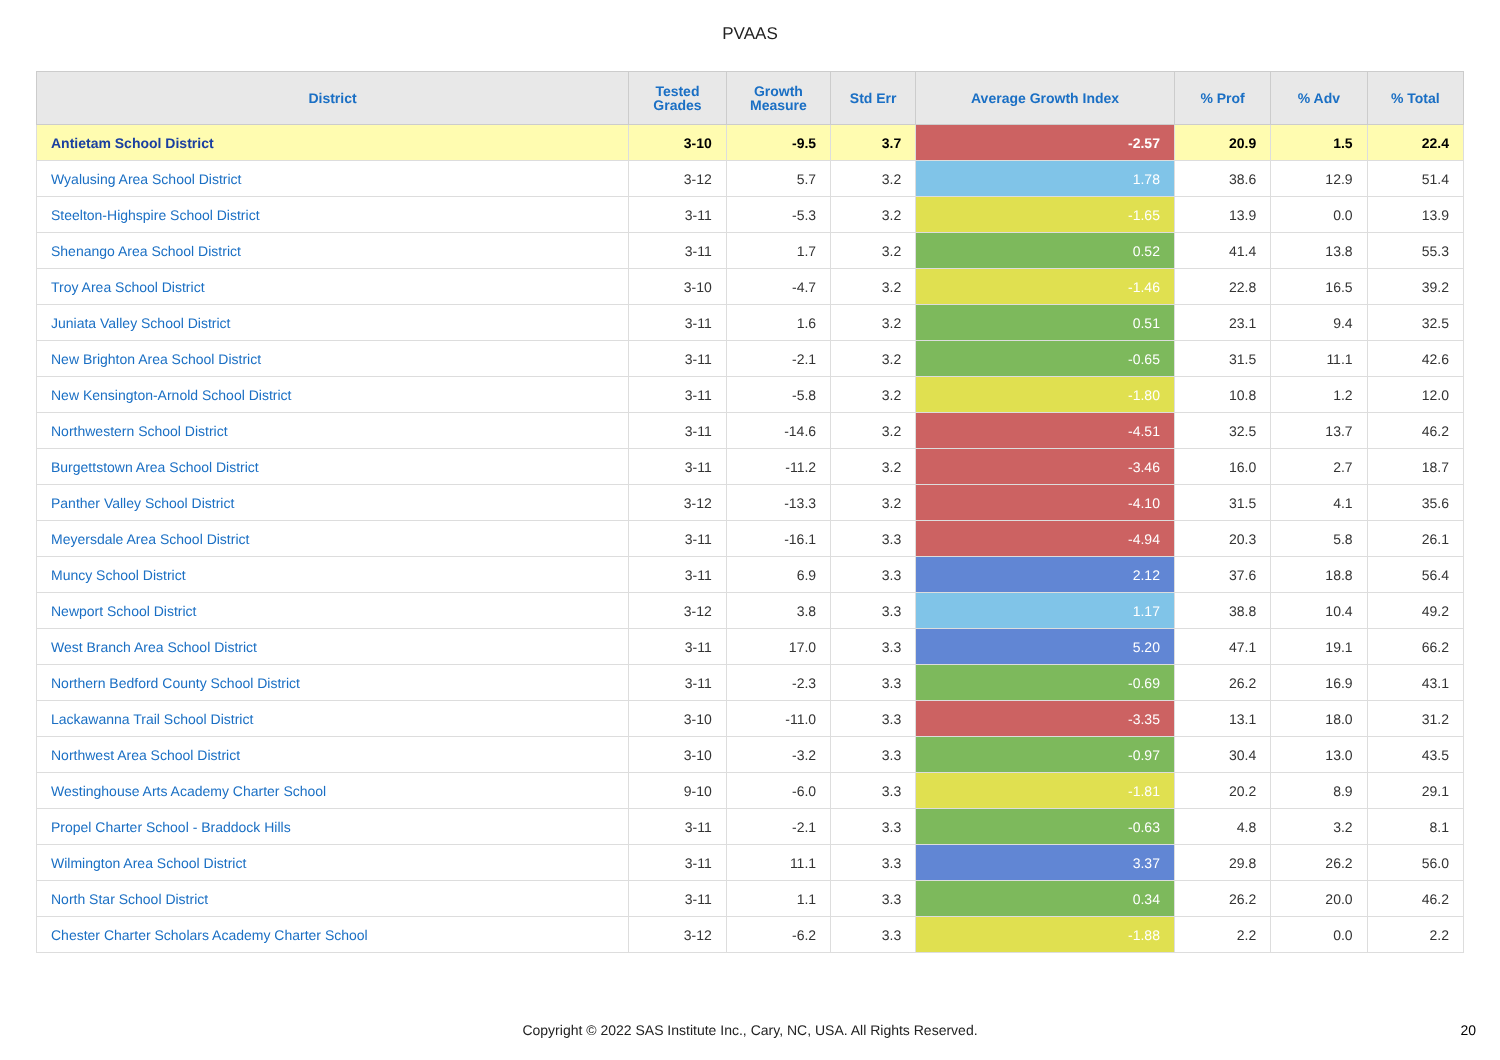PVAAS
| District | Tested Grades | Growth Measure | Std Err | Average Growth Index | % Prof | % Adv | % Total |
| --- | --- | --- | --- | --- | --- | --- | --- |
| Antietam School District | 3-10 | -9.5 | 3.7 | -2.57 | 20.9 | 1.5 | 22.4 |
| Wyalusing Area School District | 3-12 | 5.7 | 3.2 | 1.78 | 38.6 | 12.9 | 51.4 |
| Steelton-Highspire School District | 3-11 | -5.3 | 3.2 | -1.65 | 13.9 | 0.0 | 13.9 |
| Shenango Area School District | 3-11 | 1.7 | 3.2 | 0.52 | 41.4 | 13.8 | 55.3 |
| Troy Area School District | 3-10 | -4.7 | 3.2 | -1.46 | 22.8 | 16.5 | 39.2 |
| Juniata Valley School District | 3-11 | 1.6 | 3.2 | 0.51 | 23.1 | 9.4 | 32.5 |
| New Brighton Area School District | 3-11 | -2.1 | 3.2 | -0.65 | 31.5 | 11.1 | 42.6 |
| New Kensington-Arnold School District | 3-11 | -5.8 | 3.2 | -1.80 | 10.8 | 1.2 | 12.0 |
| Northwestern School District | 3-11 | -14.6 | 3.2 | -4.51 | 32.5 | 13.7 | 46.2 |
| Burgettstown Area School District | 3-11 | -11.2 | 3.2 | -3.46 | 16.0 | 2.7 | 18.7 |
| Panther Valley School District | 3-12 | -13.3 | 3.2 | -4.10 | 31.5 | 4.1 | 35.6 |
| Meyersdale Area School District | 3-11 | -16.1 | 3.3 | -4.94 | 20.3 | 5.8 | 26.1 |
| Muncy School District | 3-11 | 6.9 | 3.3 | 2.12 | 37.6 | 18.8 | 56.4 |
| Newport School District | 3-12 | 3.8 | 3.3 | 1.17 | 38.8 | 10.4 | 49.2 |
| West Branch Area School District | 3-11 | 17.0 | 3.3 | 5.20 | 47.1 | 19.1 | 66.2 |
| Northern Bedford County School District | 3-11 | -2.3 | 3.3 | -0.69 | 26.2 | 16.9 | 43.1 |
| Lackawanna Trail School District | 3-10 | -11.0 | 3.3 | -3.35 | 13.1 | 18.0 | 31.2 |
| Northwest Area School District | 3-10 | -3.2 | 3.3 | -0.97 | 30.4 | 13.0 | 43.5 |
| Westinghouse Arts Academy Charter School | 9-10 | -6.0 | 3.3 | -1.81 | 20.2 | 8.9 | 29.1 |
| Propel Charter School - Braddock Hills | 3-11 | -2.1 | 3.3 | -0.63 | 4.8 | 3.2 | 8.1 |
| Wilmington Area School District | 3-11 | 11.1 | 3.3 | 3.37 | 29.8 | 26.2 | 56.0 |
| North Star School District | 3-11 | 1.1 | 3.3 | 0.34 | 26.2 | 20.0 | 46.2 |
| Chester Charter Scholars Academy Charter School | 3-12 | -6.2 | 3.3 | -1.88 | 2.2 | 0.0 | 2.2 |
Copyright © 2022 SAS Institute Inc., Cary, NC, USA. All Rights Reserved. 20